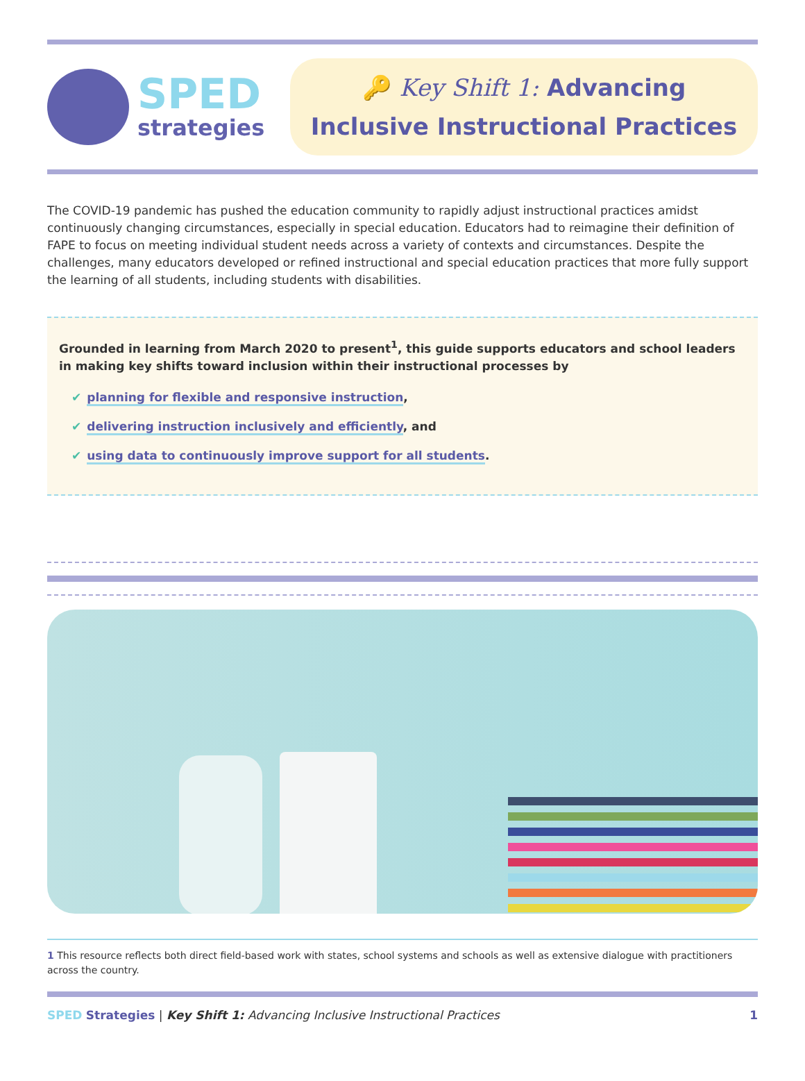SPED
strategies
🔑 Key Shift 1: Advancing
Inclusive Instructional Practices
The COVID-19 pandemic has pushed the education community to rapidly adjust instructional practices amidst continuously changing circumstances, especially in special education. Educators had to reimagine their definition of FAPE to focus on meeting individual student needs across a variety of contexts and circumstances. Despite the challenges, many educators developed or refined instructional and special education practices that more fully support the learning of all students, including students with disabilities.
Grounded in learning from March 2020 to present<sup>1</sup>, this guide supports educators and school leaders in making key shifts toward inclusion within their instructional processes by
✔ planning for flexible and responsive instruction,
✔ delivering instruction inclusively and efficiently, and
✔ using data to continuously improve support for all students.
1 This resource reflects both direct field-based work with states, school systems and schools as well as extensive dialogue with practitioners across the country.
SPED Strategies | Key Shift 1: Advancing Inclusive Instructional Practices
1